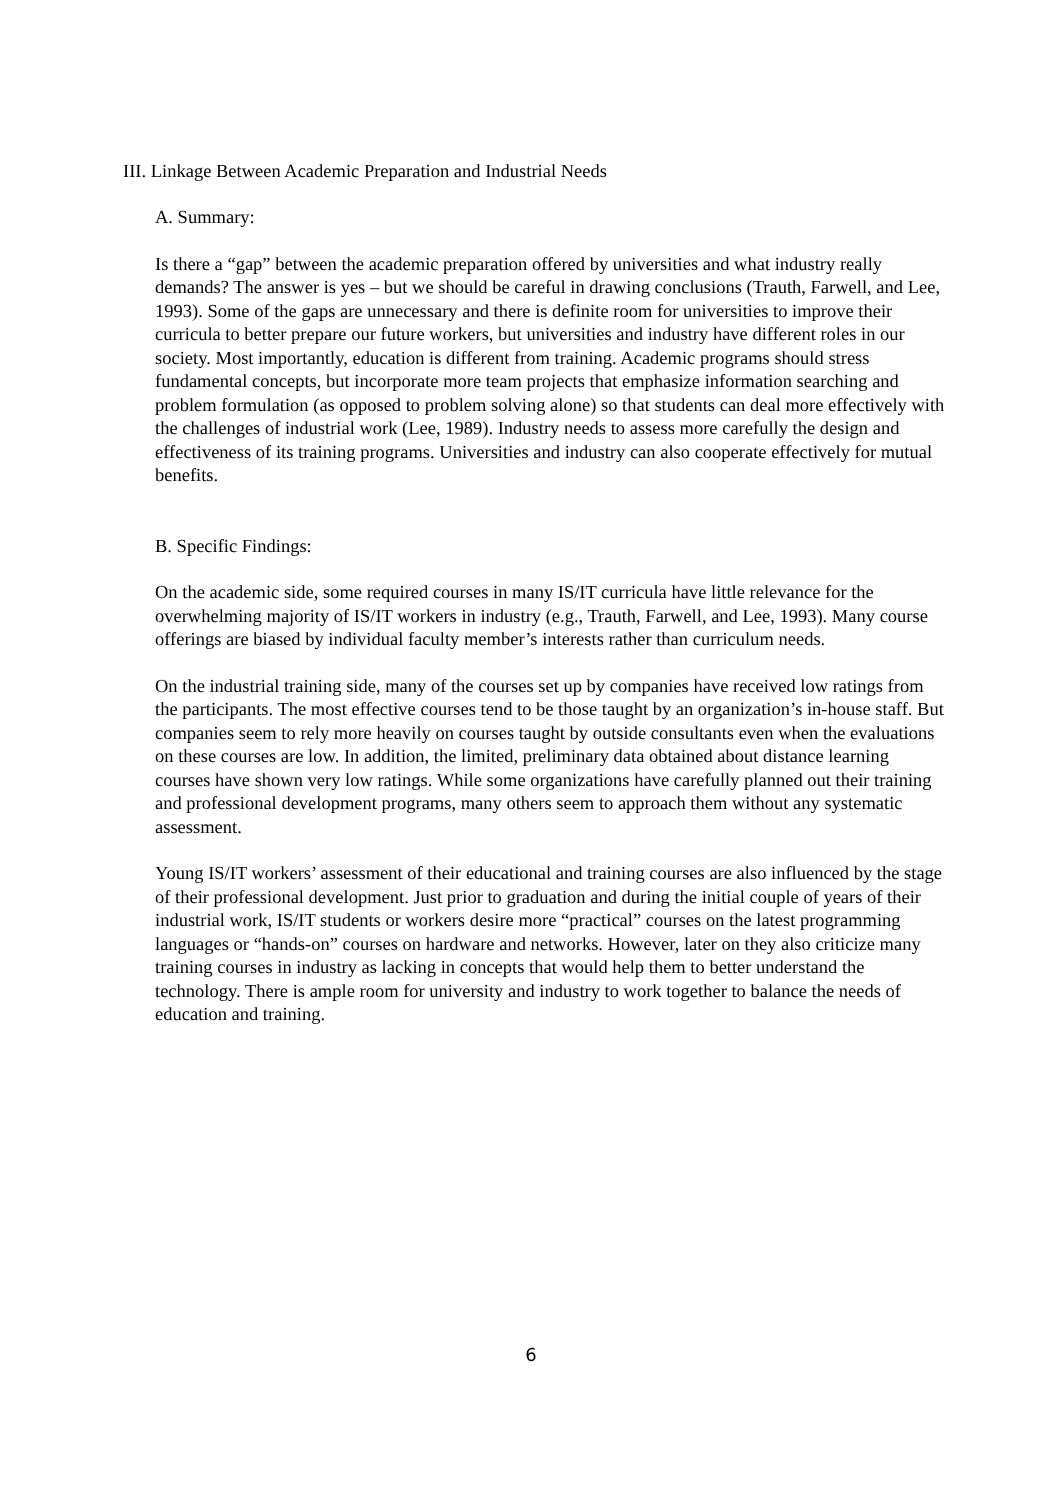III. Linkage Between Academic Preparation and Industrial Needs
A. Summary:
Is there a “gap” between the academic preparation offered by universities and what industry really demands? The answer is yes – but we should be careful in drawing conclusions (Trauth, Farwell, and Lee, 1993). Some of the gaps are unnecessary and there is definite room for universities to improve their curricula to better prepare our future workers, but universities and industry have different roles in our society. Most importantly, education is different from training. Academic programs should stress fundamental concepts, but incorporate more team projects that emphasize information searching and problem formulation (as opposed to problem solving alone) so that students can deal more effectively with the challenges of industrial work (Lee, 1989). Industry needs to assess more carefully the design and effectiveness of its training programs. Universities and industry can also cooperate effectively for mutual benefits.
B. Specific Findings:
On the academic side, some required courses in many IS/IT curricula have little relevance for the overwhelming majority of IS/IT workers in industry (e.g., Trauth, Farwell, and Lee, 1993). Many course offerings are biased by individual faculty member’s interests rather than curriculum needs.
On the industrial training side, many of the courses set up by companies have received low ratings from the participants. The most effective courses tend to be those taught by an organization’s in-house staff. But companies seem to rely more heavily on courses taught by outside consultants even when the evaluations on these courses are low. In addition, the limited, preliminary data obtained about distance learning courses have shown very low ratings. While some organizations have carefully planned out their training and professional development programs, many others seem to approach them without any systematic assessment.
Young IS/IT workers’ assessment of their educational and training courses are also influenced by the stage of their professional development. Just prior to graduation and during the initial couple of years of their industrial work, IS/IT students or workers desire more “practical” courses on the latest programming languages or “hands-on” courses on hardware and networks. However, later on they also criticize many training courses in industry as lacking in concepts that would help them to better understand the technology. There is ample room for university and industry to work together to balance the needs of education and training.
6